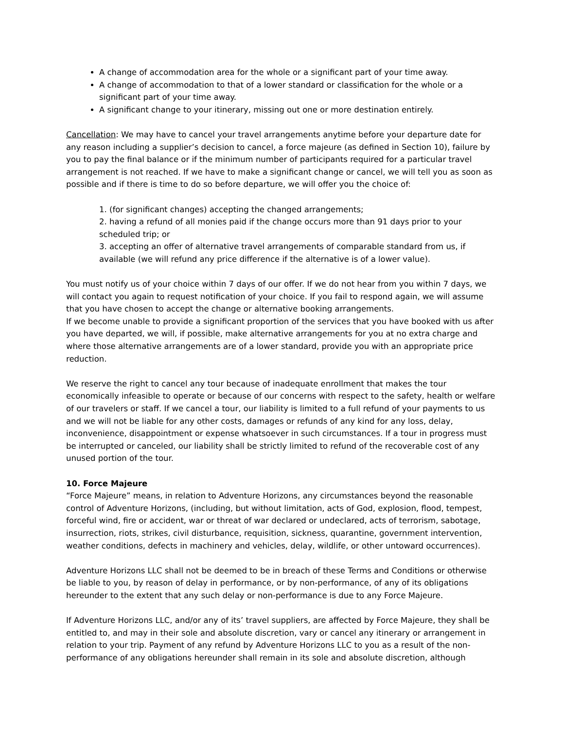A change of accommodation area for the whole or a significant part of your time away.
A change of accommodation to that of a lower standard or classification for the whole or a significant part of your time away.
A significant change to your itinerary, missing out one or more destination entirely.
Cancellation: We may have to cancel your travel arrangements anytime before your departure date for any reason including a supplier’s decision to cancel, a force majeure (as defined in Section 10), failure by you to pay the final balance or if the minimum number of participants required for a particular travel arrangement is not reached. If we have to make a significant change or cancel, we will tell you as soon as possible and if there is time to do so before departure, we will offer you the choice of:
1. (for significant changes) accepting the changed arrangements;
2. having a refund of all monies paid if the change occurs more than 91 days prior to your scheduled trip; or
3. accepting an offer of alternative travel arrangements of comparable standard from us, if available (we will refund any price difference if the alternative is of a lower value).
You must notify us of your choice within 7 days of our offer. If we do not hear from you within 7 days, we will contact you again to request notification of your choice. If you fail to respond again, we will assume that you have chosen to accept the change or alternative booking arrangements.
If we become unable to provide a significant proportion of the services that you have booked with us after you have departed, we will, if possible, make alternative arrangements for you at no extra charge and where those alternative arrangements are of a lower standard, provide you with an appropriate price reduction.
We reserve the right to cancel any tour because of inadequate enrollment that makes the tour economically infeasible to operate or because of our concerns with respect to the safety, health or welfare of our travelers or staff. If we cancel a tour, our liability is limited to a full refund of your payments to us and we will not be liable for any other costs, damages or refunds of any kind for any loss, delay, inconvenience, disappointment or expense whatsoever in such circumstances. If a tour in progress must be interrupted or canceled, our liability shall be strictly limited to refund of the recoverable cost of any unused portion of the tour.
10. Force Majeure
“Force Majeure” means, in relation to Adventure Horizons, any circumstances beyond the reasonable control of Adventure Horizons, (including, but without limitation, acts of God, explosion, flood, tempest, forceful wind, fire or accident, war or threat of war declared or undeclared, acts of terrorism, sabotage, insurrection, riots, strikes, civil disturbance, requisition, sickness, quarantine, government intervention, weather conditions, defects in machinery and vehicles, delay, wildlife, or other untoward occurrences).
Adventure Horizons LLC shall not be deemed to be in breach of these Terms and Conditions or otherwise be liable to you, by reason of delay in performance, or by non-performance, of any of its obligations hereunder to the extent that any such delay or non-performance is due to any Force Majeure.
If Adventure Horizons LLC, and/or any of its’ travel suppliers, are affected by Force Majeure, they shall be entitled to, and may in their sole and absolute discretion, vary or cancel any itinerary or arrangement in relation to your trip. Payment of any refund by Adventure Horizons LLC to you as a result of the non-performance of any obligations hereunder shall remain in its sole and absolute discretion, although